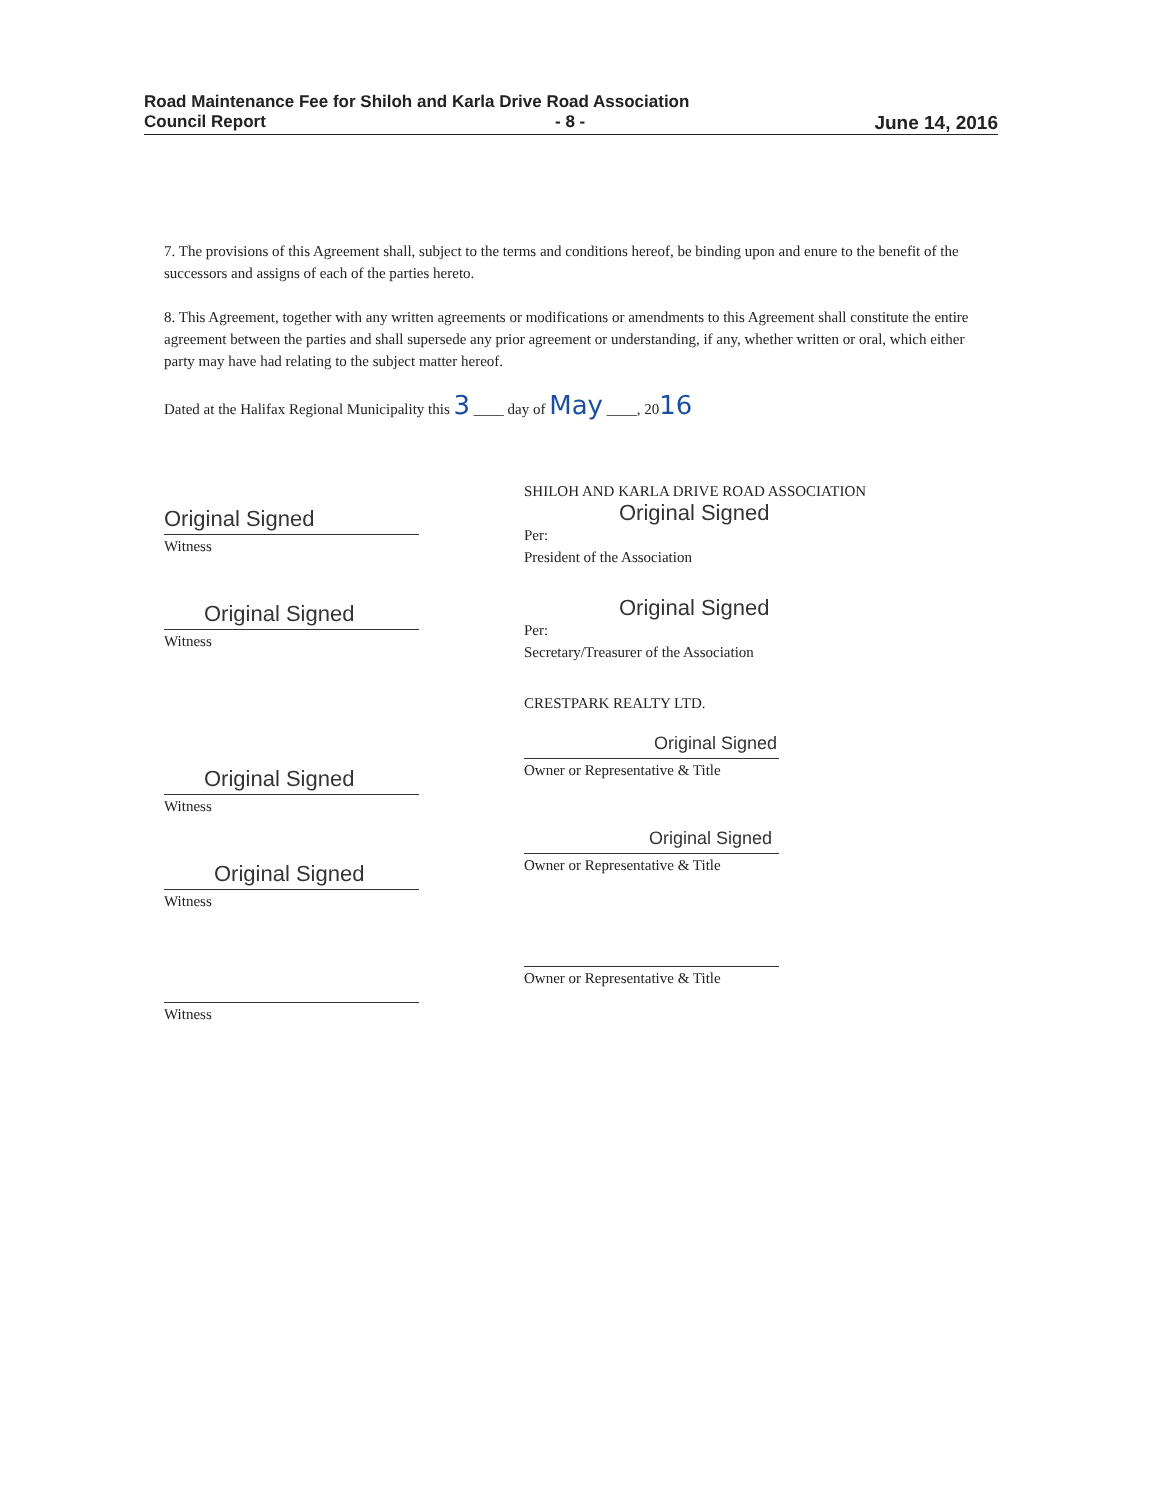Road Maintenance Fee for Shiloh and Karla Drive Road Association
Council Report - 8 - June 14, 2016
7. The provisions of this Agreement shall, subject to the terms and conditions hereof, be binding upon and enure to the benefit of the successors and assigns of each of the parties hereto.
8. This Agreement, together with any written agreements or modifications or amendments to this Agreement shall constitute the entire agreement between the parties and shall supersede any prior agreement or understanding, if any, whether written or oral, which either party may have had relating to the subject matter hereof.
Dated at the Halifax Regional Municipality this 3 ____ day of May ____, 2016
Original Signed
Witness
Original Signed
Witness
Original Signed
Witness
Original Signed
Witness
Witness
SHILOH AND KARLA DRIVE ROAD ASSOCIATION
Original Signed
Per:
President of the Association
Original Signed
Per:
Secretary/Treasurer of the Association
CRESTPARK REALTY LTD.
Original Signed
Owner or Representative & Title
Original Signed
Owner or Representative & Title
Owner or Representative & Title